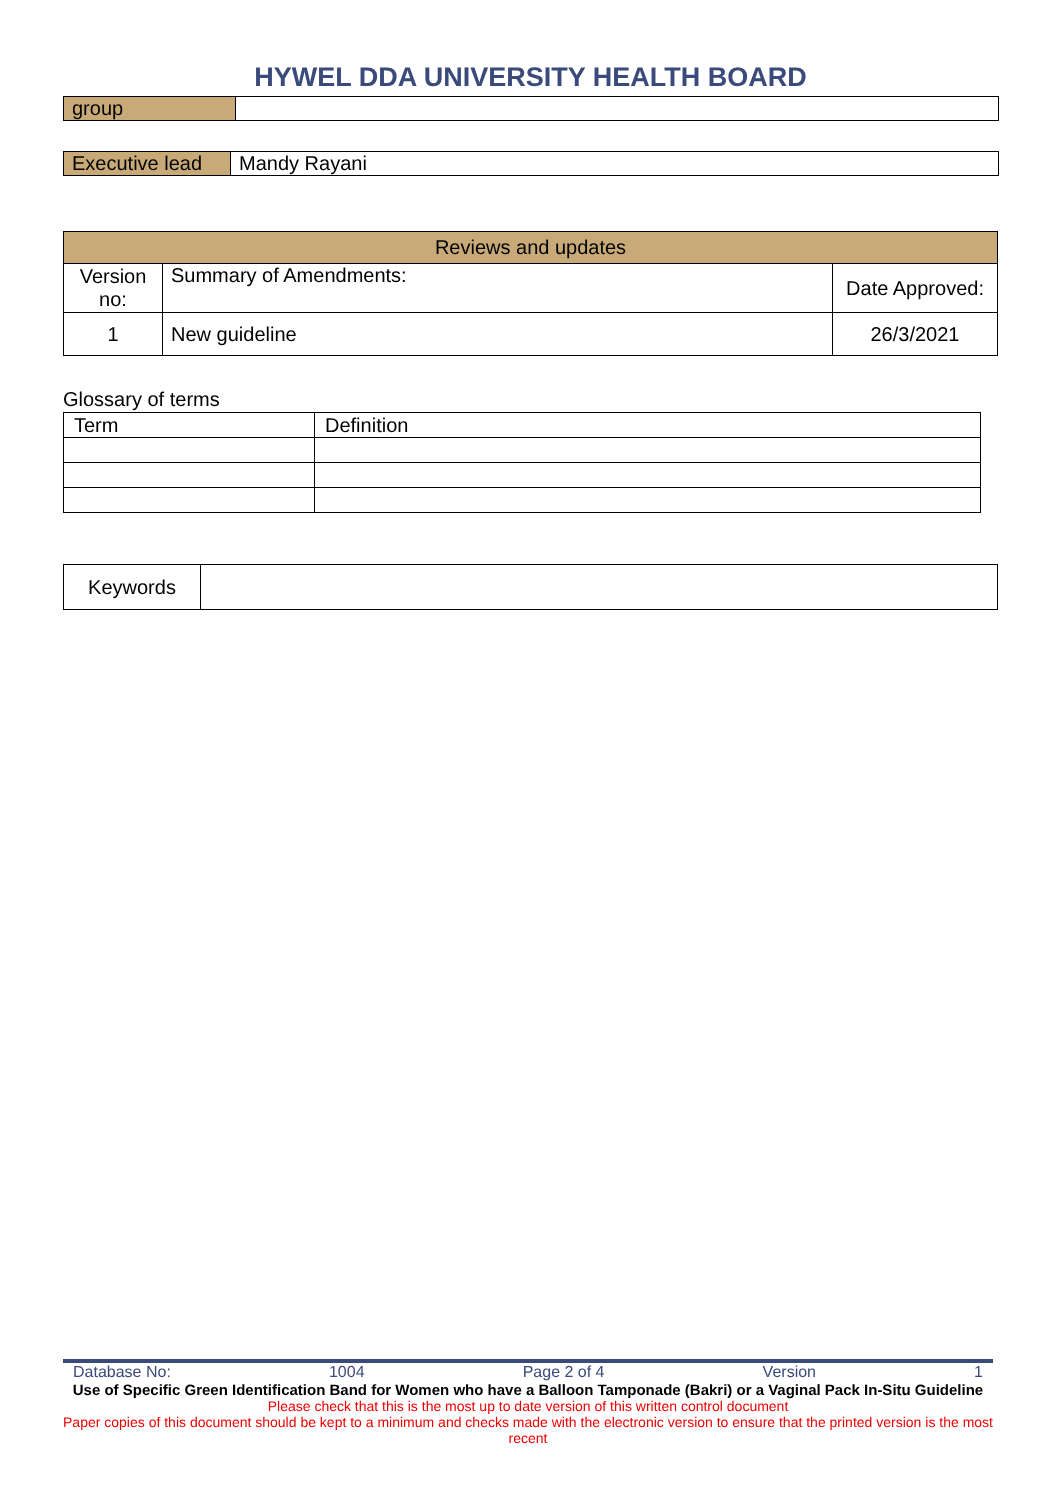HYWEL DDA UNIVERSITY HEALTH BOARD
| group | |
| Executive lead | Mandy Rayani |
| Reviews and updates | | |
| --- | --- | --- |
| Version no: | Summary of Amendments: | Date Approved: |
| 1 | New guideline | 26/3/2021 |
Glossary of terms
| Term | Definition |
| Keywords | |
Database No: 1004 Page 2 of 4 Version 1
Use of Specific Green Identification Band for Women who have a Balloon Tamponade (Bakri) or a Vaginal Pack In-Situ Guideline
Please check that this is the most up to date version of this written control document
Paper copies of this document should be kept to a minimum and checks made with the electronic version to ensure that the printed version is the most recent